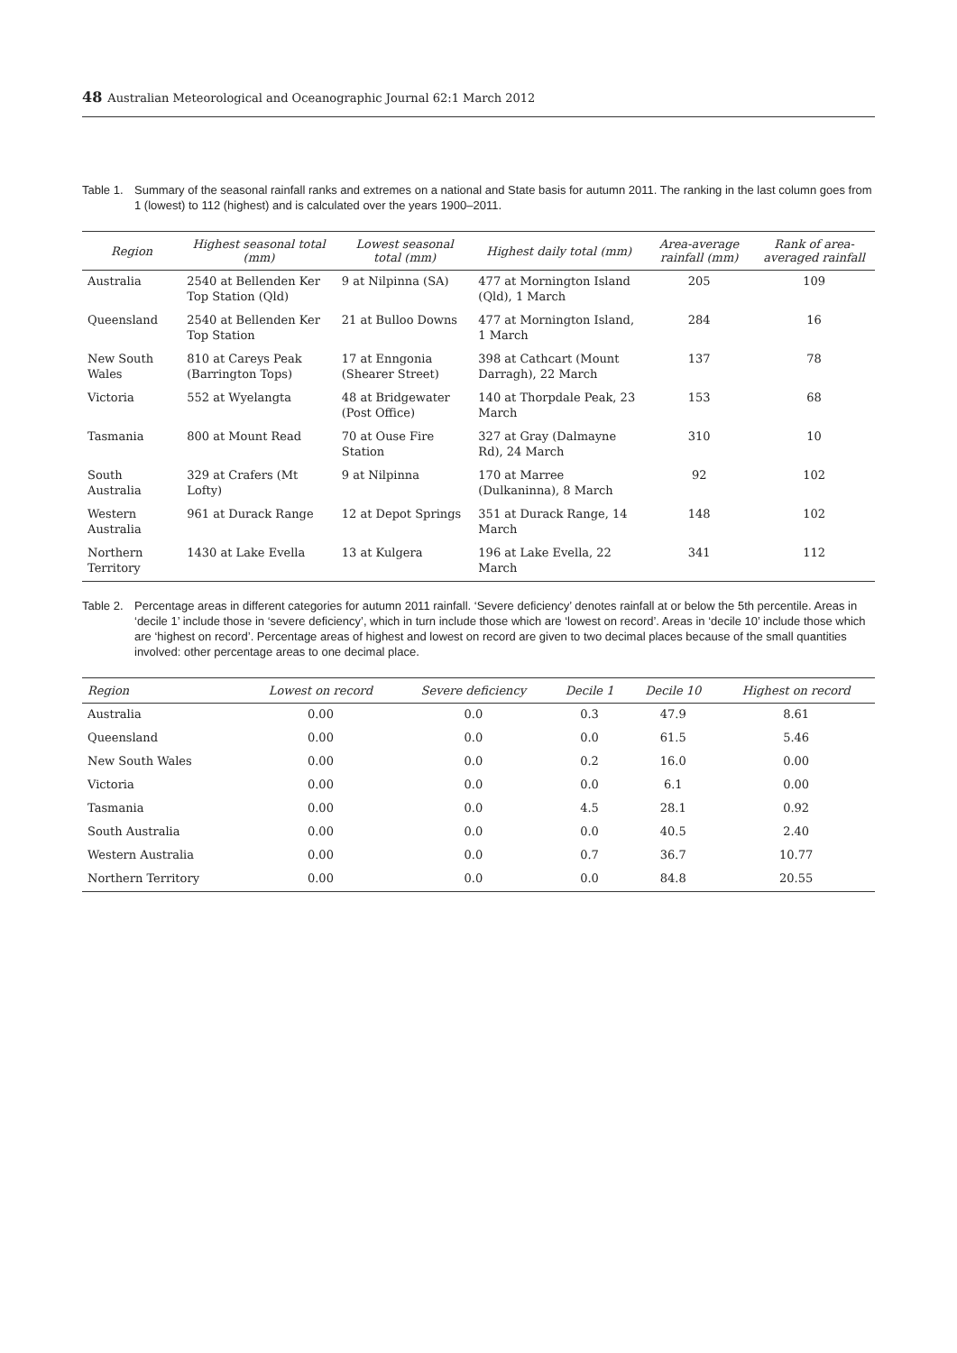48 Australian Meteorological and Oceanographic Journal 62:1 March 2012
Table 1. Summary of the seasonal rainfall ranks and extremes on a national and State basis for autumn 2011. The ranking in the last column goes from 1 (lowest) to 112 (highest) and is calculated over the years 1900–2011.
| Region | Highest seasonal total (mm) | Lowest seasonal total (mm) | Highest daily total (mm) | Area-average rainfall (mm) | Rank of area-averaged rainfall |
| --- | --- | --- | --- | --- | --- |
| Australia | 2540 at Bellenden Ker Top Station (Qld) | 9 at Nilpinna (SA) | 477 at Mornington Island (Qld), 1 March | 205 | 109 |
| Queensland | 2540 at Bellenden Ker Top Station | 21 at Bulloo Downs | 477 at Mornington Island, 1 March | 284 | 16 |
| New South Wales | 810 at Careys Peak (Barrington Tops) | 17 at Enngonia (Shearer Street) | 398 at Cathcart (Mount Darragh), 22 March | 137 | 78 |
| Victoria | 552 at Wyelangta | 48 at Bridgewater (Post Office) | 140 at Thorpdale Peak, 23 March | 153 | 68 |
| Tasmania | 800 at Mount Read | 70 at Ouse Fire Station | 327 at Gray (Dalmayne Rd), 24 March | 310 | 10 |
| South Australia | 329 at Crafers (Mt Lofty) | 9 at Nilpinna | 170 at Marree (Dulkaninna), 8 March | 92 | 102 |
| Western Australia | 961 at Durack Range | 12 at Depot Springs | 351 at Durack Range, 14 March | 148 | 102 |
| Northern Territory | 1430 at Lake Evella | 13 at Kulgera | 196 at Lake Evella, 22 March | 341 | 112 |
Table 2. Percentage areas in different categories for autumn 2011 rainfall. ‘Severe deficiency’ denotes rainfall at or below the 5th percentile. Areas in ‘decile 1’ include those in ‘severe deficiency’, which in turn include those which are ‘lowest on record’. Areas in ‘decile 10’ include those which are ‘highest on record’. Percentage areas of highest and lowest on record are given to two decimal places because of the small quantities involved: other percentage areas to one decimal place.
| Region | Lowest on record | Severe deficiency | Decile 1 | Decile 10 | Highest on record |
| --- | --- | --- | --- | --- | --- |
| Australia | 0.00 | 0.0 | 0.3 | 47.9 | 8.61 |
| Queensland | 0.00 | 0.0 | 0.0 | 61.5 | 5.46 |
| New South Wales | 0.00 | 0.0 | 0.2 | 16.0 | 0.00 |
| Victoria | 0.00 | 0.0 | 0.0 | 6.1 | 0.00 |
| Tasmania | 0.00 | 0.0 | 4.5 | 28.1 | 0.92 |
| South Australia | 0.00 | 0.0 | 0.0 | 40.5 | 2.40 |
| Western Australia | 0.00 | 0.0 | 0.7 | 36.7 | 10.77 |
| Northern Territory | 0.00 | 0.0 | 0.0 | 84.8 | 20.55 |